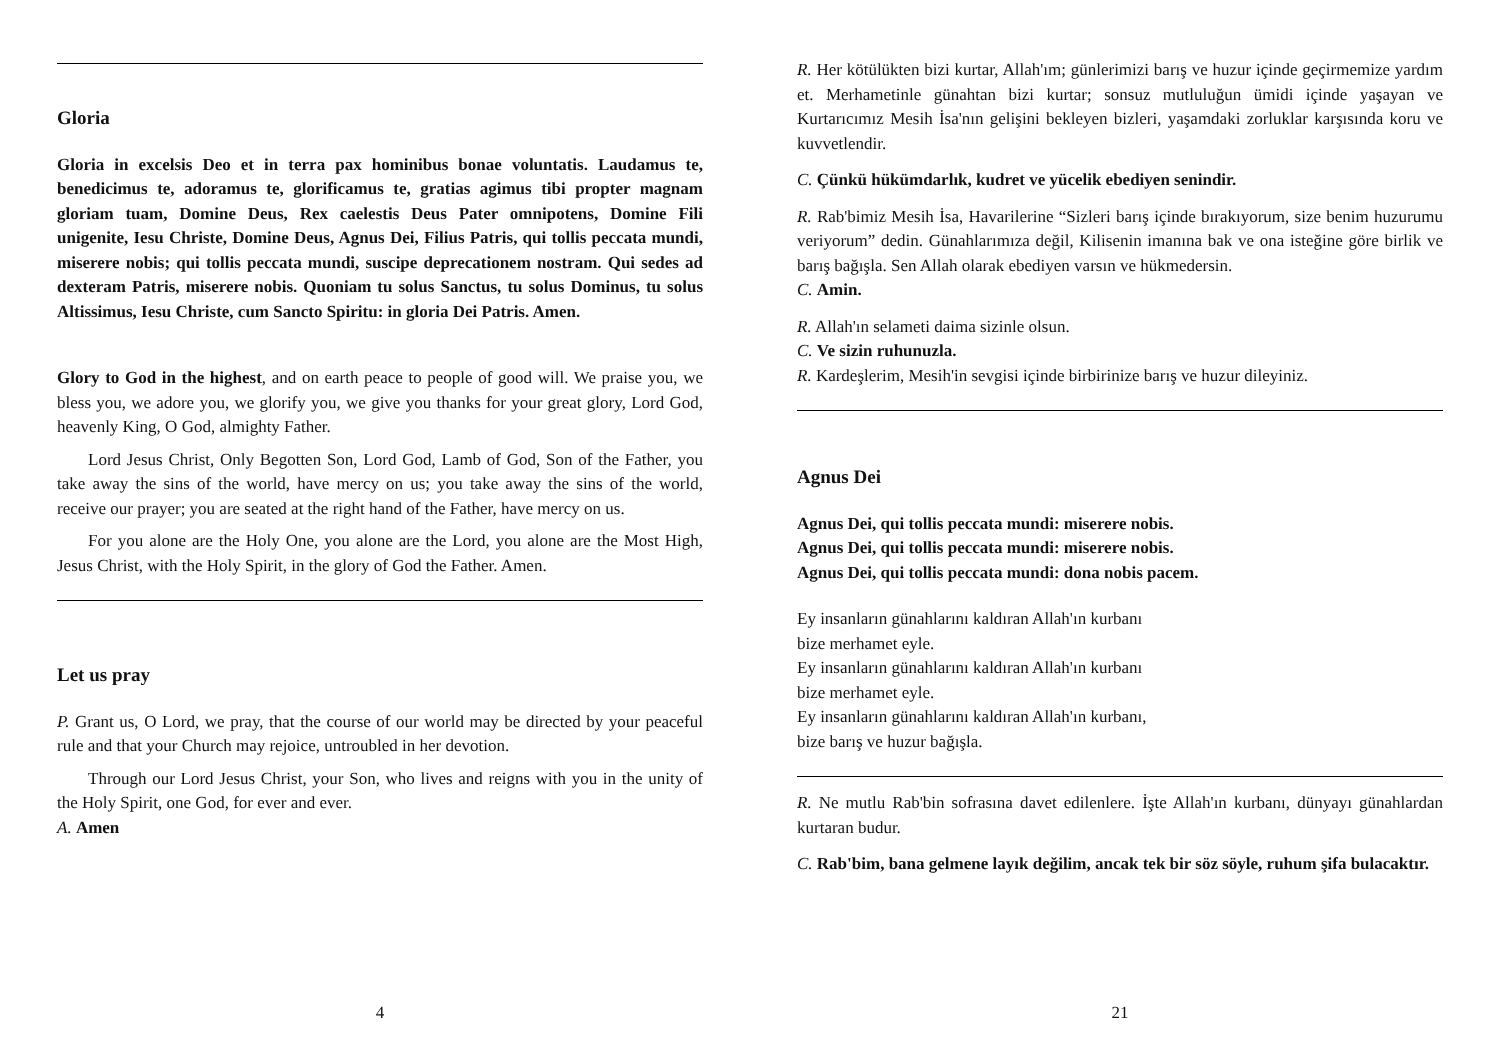Gloria
Gloria in excelsis Deo et in terra pax hominibus bonae voluntatis. Laudamus te, benedicimus te, adoramus te, glorificamus te, gratias agimus tibi propter magnam gloriam tuam, Domine Deus, Rex caelestis Deus Pater omnipotens, Domine Fili unigenite, Iesu Christe, Domine Deus, Agnus Dei, Filius Patris, qui tollis peccata mundi, miserere nobis; qui tollis peccata mundi, suscipe deprecationem nostram. Qui sedes ad dexteram Patris, miserere nobis. Quoniam tu solus Sanctus, tu solus Dominus, tu solus Altissimus, Iesu Christe, cum Sancto Spiritu: in gloria Dei Patris. Amen.
Glory to God in the highest, and on earth peace to people of good will. We praise you, we bless you, we adore you, we glorify you, we give you thanks for your great glory, Lord God, heavenly King, O God, almighty Father.
Lord Jesus Christ, Only Begotten Son, Lord God, Lamb of God, Son of the Father, you take away the sins of the world, have mercy on us; you take away the sins of the world, receive our prayer; you are seated at the right hand of the Father, have mercy on us.
For you alone are the Holy One, you alone are the Lord, you alone are the Most High, Jesus Christ, with the Holy Spirit, in the glory of God the Father. Amen.
Let us pray
P. Grant us, O Lord, we pray, that the course of our world may be directed by your peaceful rule and that your Church may rejoice, untroubled in her devotion.
Through our Lord Jesus Christ, your Son, who lives and reigns with you in the unity of the Holy Spirit, one God, for ever and ever.
A. Amen
4
R. Her kötülükten bizi kurtar, Allah'ım; günlerimizi barış ve huzur içinde geçirmemize yardım et. Merhametinle günahtan bizi kurtar; sonsuz mutluluğun ümidi içinde yaşayan ve Kurtarıcımız Mesih İsa'nın gelişini bekleyen bizleri, yaşamdaki zorluklar karşısında koru ve kuvvetlendir.
C. Çünkü hükümdarlık, kudret ve yücelik ebediyen senindir.
R. Rab'bimiz Mesih İsa, Havarilerine “Sizleri barış içinde bırakıyorum, size benim huzurumu veriyorum” dedin. Günahlarımıza değil, Kilisenin imanına bak ve ona isteğine göre birlik ve barış bağışla. Sen Allah olarak ebediyen varsın ve hükmedersin.
C. Amin.
R. Allah'ın selameti daima sizinle olsun.
C. Ve sizin ruhunuzla.
R. Kardeşlerim, Mesih'in sevgisi içinde birbirinize barış ve huzur dileyiniz.
Agnus Dei
Agnus Dei, qui tollis peccata mundi: miserere nobis.
Agnus Dei, qui tollis peccata mundi: miserere nobis.
Agnus Dei, qui tollis peccata mundi: dona nobis pacem.
Ey insanların günahlarını kaldıran Allah'ın kurbanı
bize merhamet eyle.
Ey insanların günahlarını kaldıran Allah'ın kurbanı
bize merhamet eyle.
Ey insanların günahlarını kaldıran Allah'ın kurbanı,
bize barış ve huzur bağışla.
R. Ne mutlu Rab'bin sofrasına davet edilenlere. İşte Allah'ın kurbanı, dünyayı günahlardan kurtaran budur.
C. Rab'bim, bana gelmene layık değilim, ancak tek bir söz söyle, ruhum şifa bulacaktır.
21